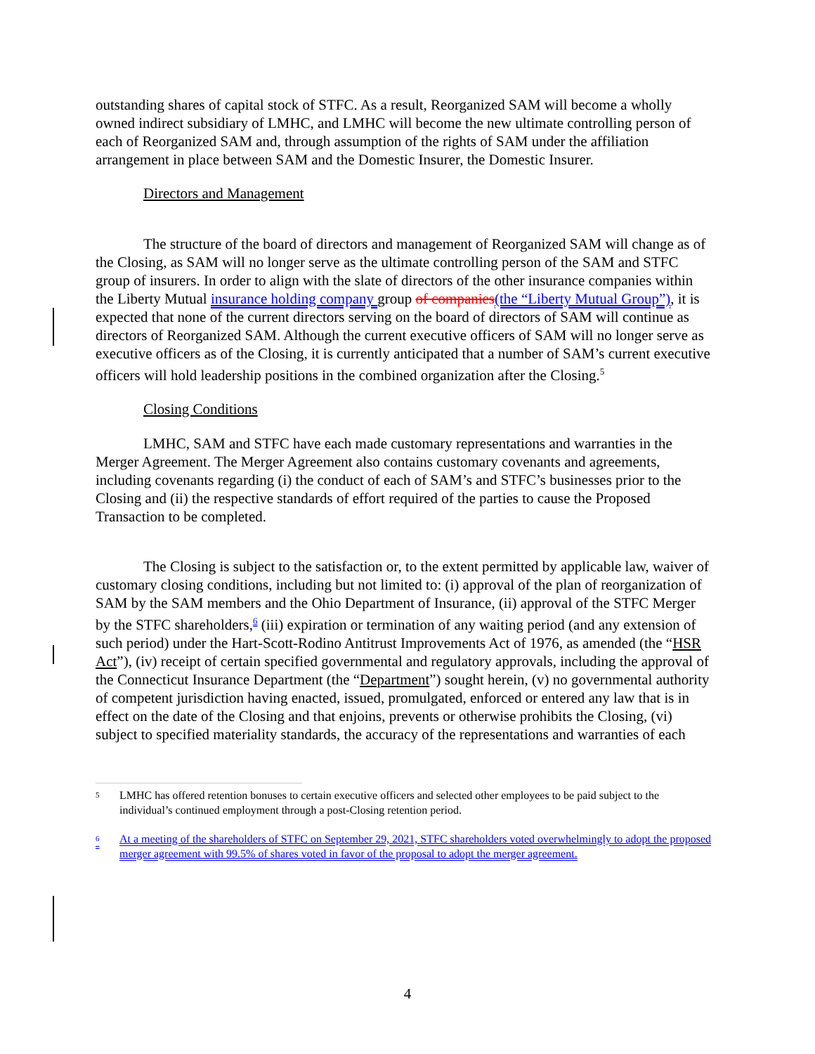outstanding shares of capital stock of STFC. As a result, Reorganized SAM will become a wholly owned indirect subsidiary of LMHC, and LMHC will become the new ultimate controlling person of each of Reorganized SAM and, through assumption of the rights of SAM under the affiliation arrangement in place between SAM and the Domestic Insurer, the Domestic Insurer.
Directors and Management
The structure of the board of directors and management of Reorganized SAM will change as of the Closing, as SAM will no longer serve as the ultimate controlling person of the SAM and STFC group of insurers. In order to align with the slate of directors of the other insurance companies within the Liberty Mutual insurance holding company group of companies(the “Liberty Mutual Group”), it is expected that none of the current directors serving on the board of directors of SAM will continue as directors of Reorganized SAM. Although the current executive officers of SAM will no longer serve as executive officers as of the Closing, it is currently anticipated that a number of SAM’s current executive officers will hold leadership positions in the combined organization after the Closing.<sup>5</sup>
Closing Conditions
LMHC, SAM and STFC have each made customary representations and warranties in the Merger Agreement. The Merger Agreement also contains customary covenants and agreements, including covenants regarding (i) the conduct of each of SAM’s and STFC’s businesses prior to the Closing and (ii) the respective standards of effort required of the parties to cause the Proposed Transaction to be completed.
The Closing is subject to the satisfaction or, to the extent permitted by applicable law, waiver of customary closing conditions, including but not limited to: (i) approval of the plan of reorganization of SAM by the SAM members and the Ohio Department of Insurance, (ii) approval of the STFC Merger by the STFC shareholders,<sup>6</sup> (iii) expiration or termination of any waiting period (and any extension of such period) under the Hart-Scott-Rodino Antitrust Improvements Act of 1976, as amended (the “HSR Act”), (iv) receipt of certain specified governmental and regulatory approvals, including the approval of the Connecticut Insurance Department (the “Department”) sought herein, (v) no governmental authority of competent jurisdiction having enacted, issued, promulgated, enforced or entered any law that is in effect on the date of the Closing and that enjoins, prevents or otherwise prohibits the Closing, (vi) subject to specified materiality standards, the accuracy of the representations and warranties of each
<sup>5</sup> LMHC has offered retention bonuses to certain executive officers and selected other employees to be paid subject to the individual’s continued employment through a post-Closing retention period.
<sup>6</sup> At a meeting of the shareholders of STFC on September 29, 2021, STFC shareholders voted overwhelmingly to adopt the proposed merger agreement with 99.5% of shares voted in favor of the proposal to adopt the merger agreement.
4